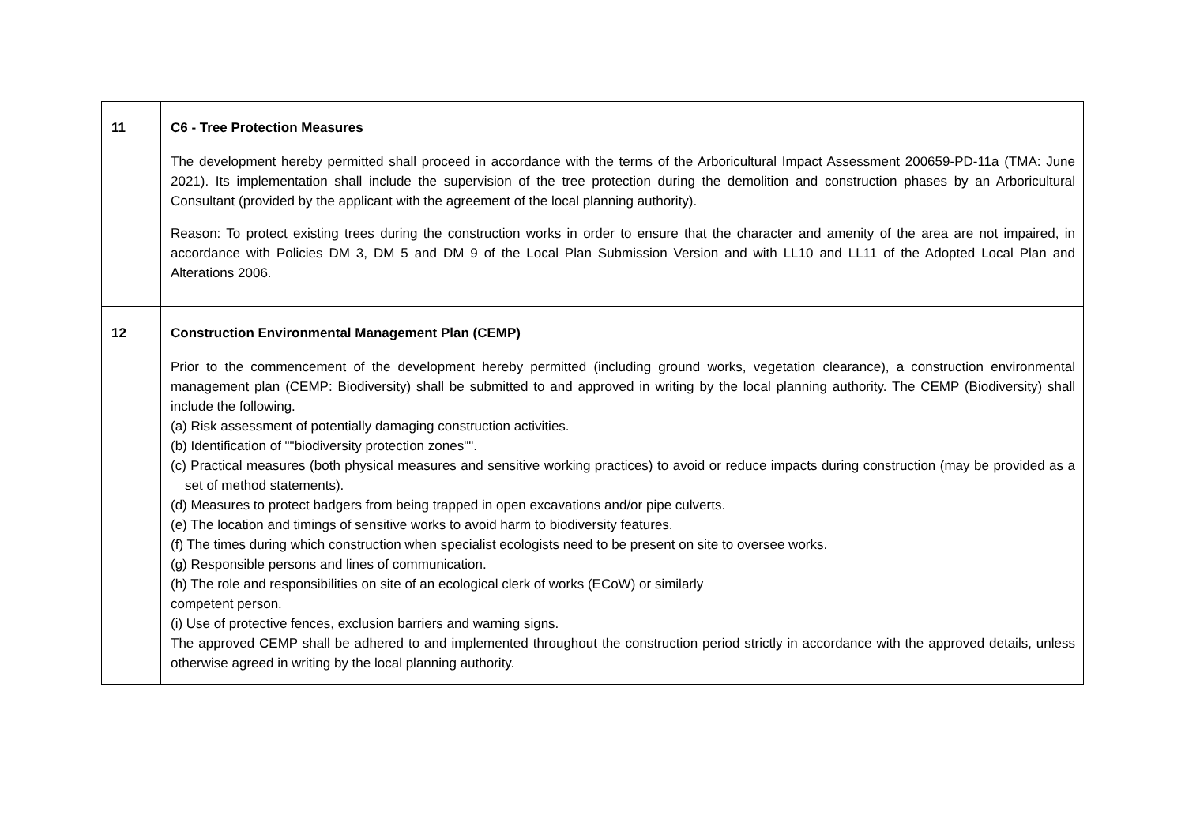| 11 | C6 - Tree Protection Measures The development hereby permitted shall proceed in accordance with the terms of the Arboricultural Impact Assessment 200659-PD-11a (TMA: June 2021). Its implementation shall include the supervision of the tree protection during the demolition and construction phases by an Arboricultural Consultant (provided by the applicant with the agreement of the local planning authority). Reason: To protect existing trees during the construction works in order to ensure that the character and amenity of the area are not impaired, in accordance with Policies DM 3, DM 5 and DM 9 of the Local Plan Submission Version and with LL10 and LL11 of the Adopted Local Plan and Alterations 2006. |
| 12 | Construction Environmental Management Plan (CEMP) Prior to the commencement of the development hereby permitted (including ground works, vegetation clearance), a construction environmental management plan (CEMP: Biodiversity) shall be submitted to and approved in writing by the local planning authority. The CEMP (Biodiversity) shall include the following. (a) Risk assessment of potentially damaging construction activities. (b) Identification of ""biodiversity protection zones"". (c) Practical measures (both physical measures and sensitive working practices) to avoid or reduce impacts during construction (may be provided as a set of method statements). (d) Measures to protect badgers from being trapped in open excavations and/or pipe culverts. (e) The location and timings of sensitive works to avoid harm to biodiversity features. (f) The times during which construction when specialist ecologists need to be present on site to oversee works. (g) Responsible persons and lines of communication. (h) The role and responsibilities on site of an ecological clerk of works (ECoW) or similarly competent person. (i) Use of protective fences, exclusion barriers and warning signs. The approved CEMP shall be adhered to and implemented throughout the construction period strictly in accordance with the approved details, unless otherwise agreed in writing by the local planning authority. |